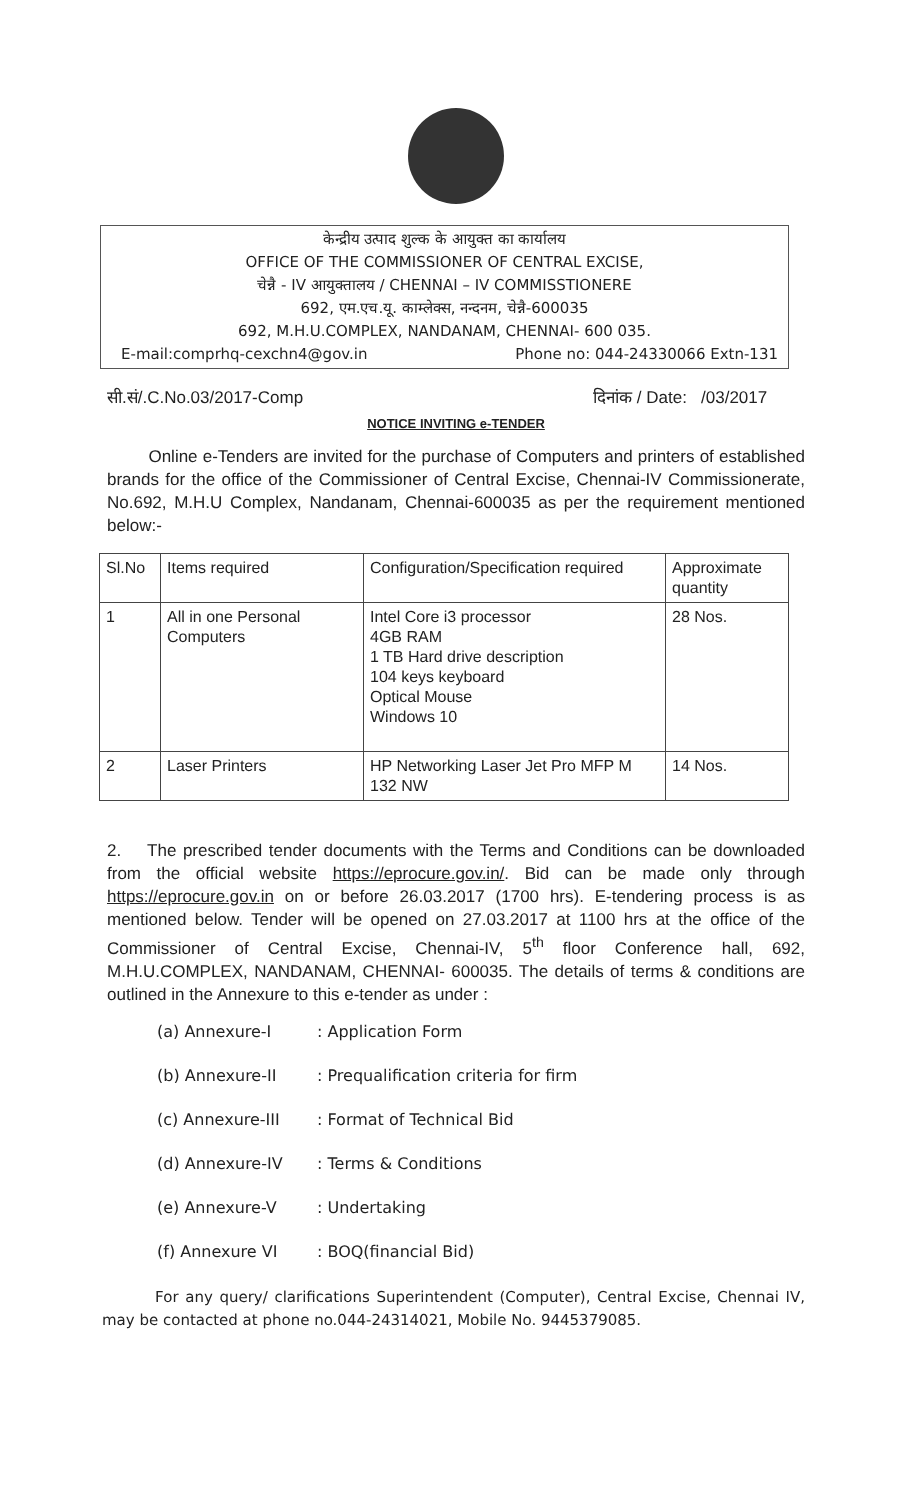केन्द्रीय उत्पाद शुल्क के आयुक्त का कार्यालय
OFFICE OF THE COMMISSIONER OF CENTRAL EXCISE,
चेन्नै - IV आयुक्तालय / CHENNAI – IV COMMISSTIONERE
692, एम.एच.यू. काम्लेक्स, नन्दनम, चेन्नै-600035
692, M.H.U.COMPLEX, NANDANAM, CHENNAI- 600 035.
E-mail:comprhq-cexchn4@gov.in Phone no: 044-24330066 Extn-131
सी.सं/.C.No.03/2017-Comp दिनांक / Date: /03/2017
NOTICE INVITING e-TENDER
Online e-Tenders are invited for the purchase of Computers and printers of established brands for the office of the Commissioner of Central Excise, Chennai-IV Commissionerate, No.692, M.H.U Complex, Nandanam, Chennai-600035 as per the requirement mentioned below:-
| Sl.No | Items required | Configuration/Specification required | Approximate quantity |
| 1 | All in one Personal Computers | Intel Core i3 processor 4GB RAM 1 TB Hard drive description 104 keys keyboard Optical Mouse Windows 10 | 28 Nos. |
| 2 | Laser Printers | HP Networking Laser Jet Pro MFP M 132 NW | 14 Nos. |
2. The prescribed tender documents with the Terms and Conditions can be downloaded from the official website https://eprocure.gov.in/. Bid can be made only through https://eprocure.gov.in on or before 26.03.2017 (1700 hrs). E-tendering process is as mentioned below. Tender will be opened on 27.03.2017 at 1100 hrs at the office of the Commissioner of Central Excise, Chennai-IV, 5<sup>th</sup> floor Conference hall, 692, M.H.U.COMPLEX, NANDANAM, CHENNAI- 600035. The details of terms & conditions are outlined in the Annexure to this e-tender as under :
(a) Annexure-I : Application Form
(b) Annexure-II : Prequalification criteria for firm
(c) Annexure-III : Format of Technical Bid
(d) Annexure-IV : Terms & Conditions
(e) Annexure-V : Undertaking
(f) Annexure VI : BOQ(financial Bid)
For any query/ clarifications Superintendent (Computer), Central Excise, Chennai IV, may be contacted at phone no.044-24314021, Mobile No. 9445379085.